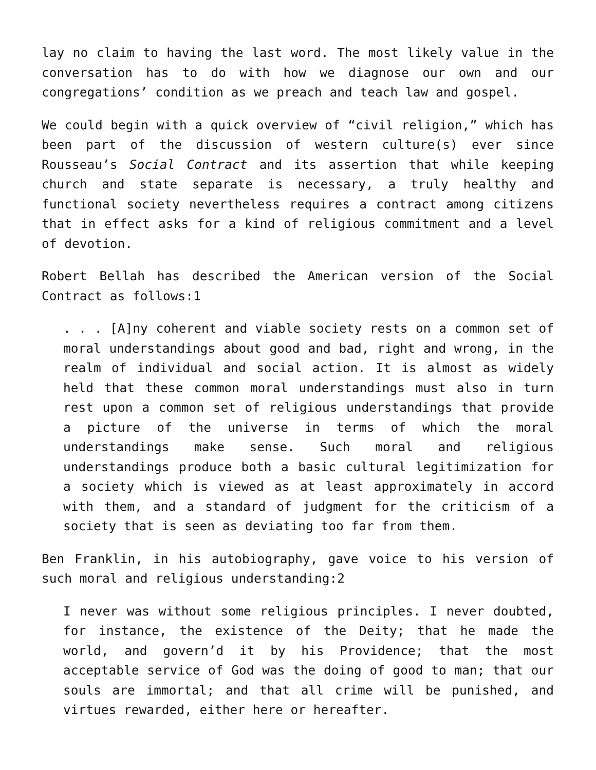lay no claim to having the last word. The most likely value in the conversation has to do with how we diagnose our own and our congregations’ condition as we preach and teach law and gospel.
We could begin with a quick overview of “civil religion,” which has been part of the discussion of western culture(s) ever since Rousseau’s Social Contract and its assertion that while keeping church and state separate is necessary, a truly healthy and functional society nevertheless requires a contract among citizens that in effect asks for a kind of religious commitment and a level of devotion.
Robert Bellah has described the American version of the Social Contract as follows:1
. . . [A]ny coherent and viable society rests on a common set of moral understandings about good and bad, right and wrong, in the realm of individual and social action. It is almost as widely held that these common moral understandings must also in turn rest upon a common set of religious understandings that provide a picture of the universe in terms of which the moral understandings make sense. Such moral and religious understandings produce both a basic cultural legitimization for a society which is viewed as at least approximately in accord with them, and a standard of judgment for the criticism of a society that is seen as deviating too far from them.
Ben Franklin, in his autobiography, gave voice to his version of such moral and religious understanding:2
I never was without some religious principles. I never doubted, for instance, the existence of the Deity; that he made the world, and govern’d it by his Providence; that the most acceptable service of God was the doing of good to man; that our souls are immortal; and that all crime will be punished, and virtues rewarded, either here or hereafter.